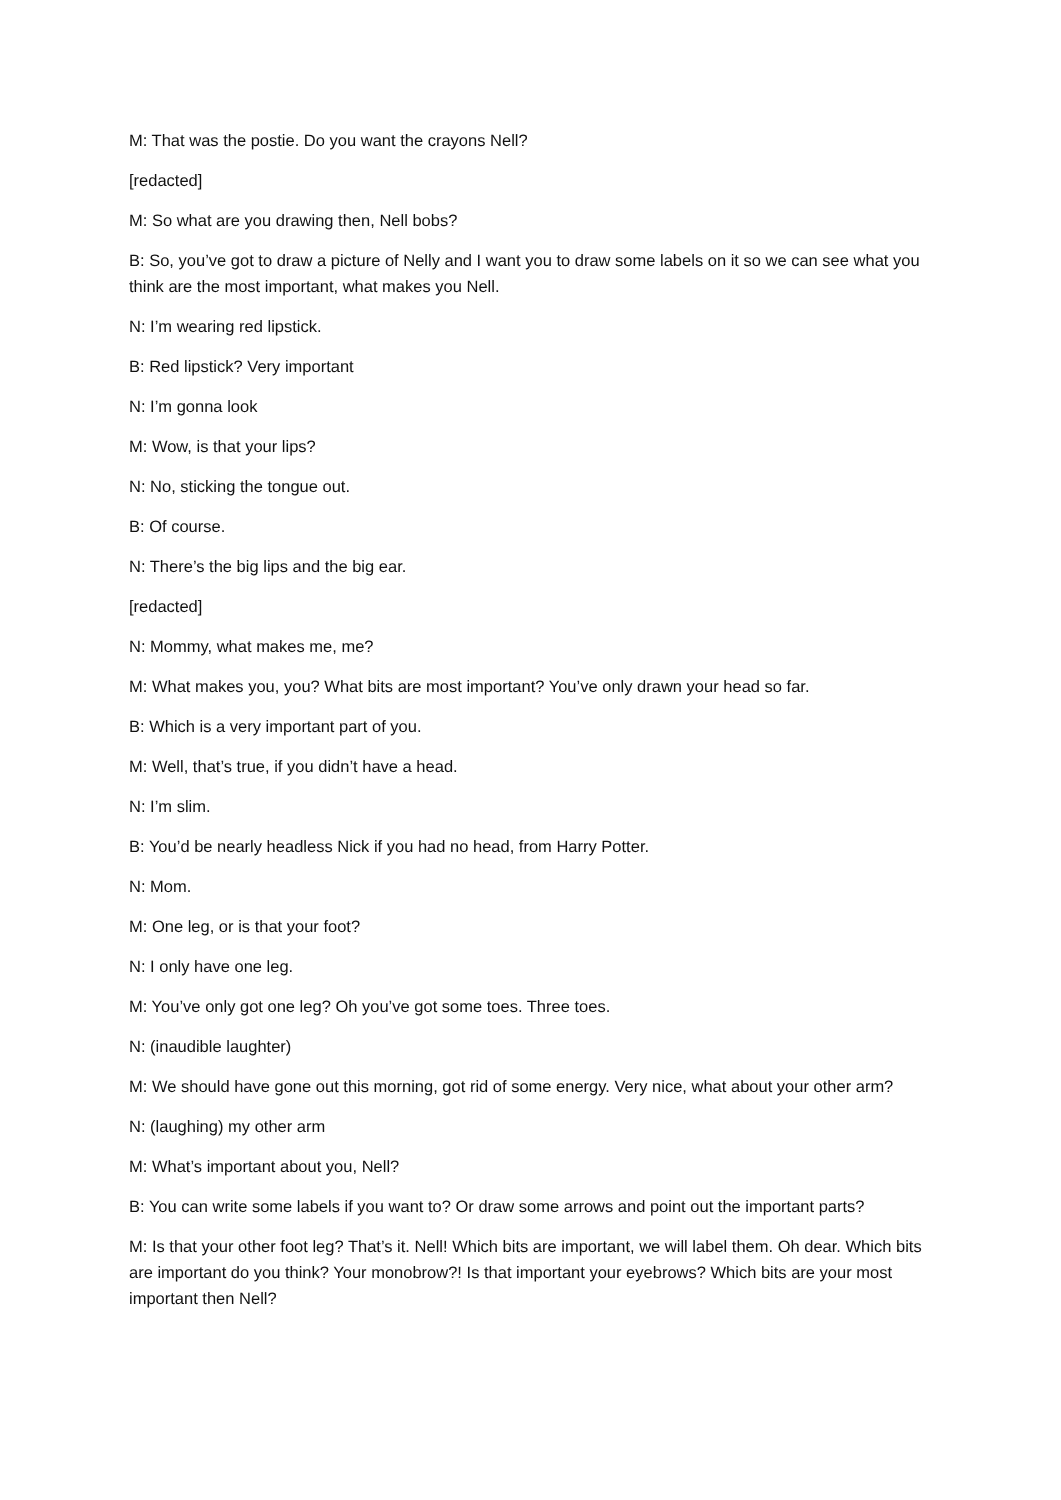M: That was the postie. Do you want the crayons Nell?
[redacted]
M: So what are you drawing then, Nell bobs?
B: So, you’ve got to draw a picture of Nelly and I want you to draw some labels on it so we can see what you think are the most important, what makes you Nell.
N: I’m wearing red lipstick.
B: Red lipstick? Very important
N: I’m gonna look
M: Wow, is that your lips?
N: No, sticking the tongue out.
B: Of course.
N: There’s the big lips and the big ear.
[redacted]
N: Mommy, what makes me, me?
M: What makes you, you? What bits are most important? You’ve only drawn your head so far.
B: Which is a very important part of you.
M: Well, that’s true, if you didn’t have a head.
N: I’m slim.
B: You’d be nearly headless Nick if you had no head, from Harry Potter.
N: Mom.
M: One leg, or is that your foot?
N: I only have one leg.
M: You’ve only got one leg? Oh you’ve got some toes. Three toes.
N: (inaudible laughter)
M: We should have gone out this morning, got rid of some energy. Very nice, what about your other arm?
N: (laughing) my other arm
M: What’s important about you, Nell?
B: You can write some labels if you want to? Or draw some arrows and point out the important parts?
M: Is that your other foot leg? That’s it. Nell! Which bits are important, we will label them. Oh dear. Which bits are important do you think? Your monobrow?! Is that important your eyebrows? Which bits are your most important then Nell?